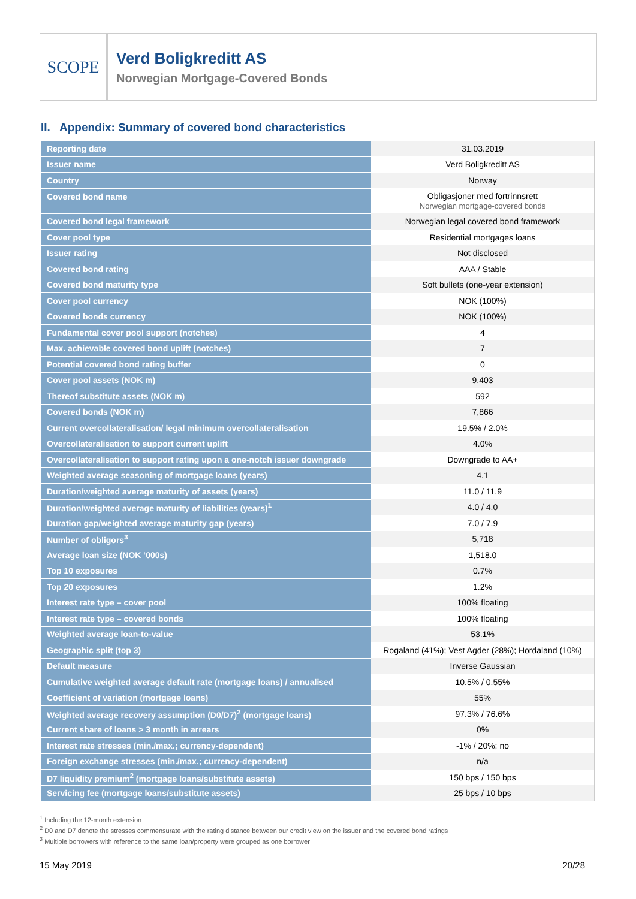SCOPE
Verd Boligkreditt AS
Norwegian Mortgage-Covered Bonds
II. Appendix: Summary of covered bond characteristics
| Reporting date | 31.03.2019 |
| Issuer name | Verd Boligkreditt AS |
| Country | Norway |
| Covered bond name | Obligasjoner med fortrinnsrett Norwegian mortgage-covered bonds |
| Covered bond legal framework | Norwegian legal covered bond framework |
| Cover pool type | Residential mortgages loans |
| Issuer rating | Not disclosed |
| Covered bond rating | AAA / Stable |
| Covered bond maturity type | Soft bullets (one-year extension) |
| Cover pool currency | NOK (100%) |
| Covered bonds currency | NOK (100%) |
| Fundamental cover pool support (notches) | 4 |
| Max. achievable covered bond uplift (notches) | 7 |
| Potential covered bond rating buffer | 0 |
| Cover pool assets (NOK m) | 9,403 |
| Thereof substitute assets (NOK m) | 592 |
| Covered bonds (NOK m) | 7,866 |
| Current overcollateralisation/ legal minimum overcollateralisation | 19.5% / 2.0% |
| Overcollateralisation to support current uplift | 4.0% |
| Overcollateralisation to support rating upon a one-notch issuer downgrade | Downgrade to AA+ |
| Weighted average seasoning of mortgage loans (years) | 4.1 |
| Duration/weighted average maturity of assets (years) | 11.0 / 11.9 |
| Duration/weighted average maturity of liabilities (years)<sup>1</sup> | 4.0 / 4.0 |
| Duration gap/weighted average maturity gap (years) | 7.0 / 7.9 |
| Number of obligors<sup>3</sup> | 5,718 |
| Average loan size (NOK ‘000s) | 1,518.0 |
| Top 10 exposures | 0.7% |
| Top 20 exposures | 1.2% |
| Interest rate type – cover pool | 100% floating |
| Interest rate type – covered bonds | 100% floating |
| Weighted average loan-to-value | 53.1% |
| Geographic split (top 3) | Rogaland (41%); Vest Agder (28%); Hordaland (10%) |
| Default measure | Inverse Gaussian |
| Cumulative weighted average default rate (mortgage loans) / annualised | 10.5% / 0.55% |
| Coefficient of variation (mortgage loans) | 55% |
| Weighted average recovery assumption (D0/D7)<sup>2</sup> (mortgage loans) | 97.3% / 76.6% |
| Current share of loans > 3 month in arrears | 0% |
| Interest rate stresses (min./max.; currency-dependent) | -1% / 20%; no |
| Foreign exchange stresses (min./max.; currency-dependent) | n/a |
| D7 liquidity premium<sup>2</sup> (mortgage loans/substitute assets) | 150 bps / 150 bps |
| Servicing fee (mortgage loans/substitute assets) | 25 bps / 10 bps |
<sup>1</sup> Including the 12-month extension
<sup>2</sup> D0 and D7 denote the stresses commensurate with the rating distance between our credit view on the issuer and the covered bond ratings
<sup>3</sup> Multiple borrowers with reference to the same loan/property were grouped as one borrower
15 May 2019 20/28